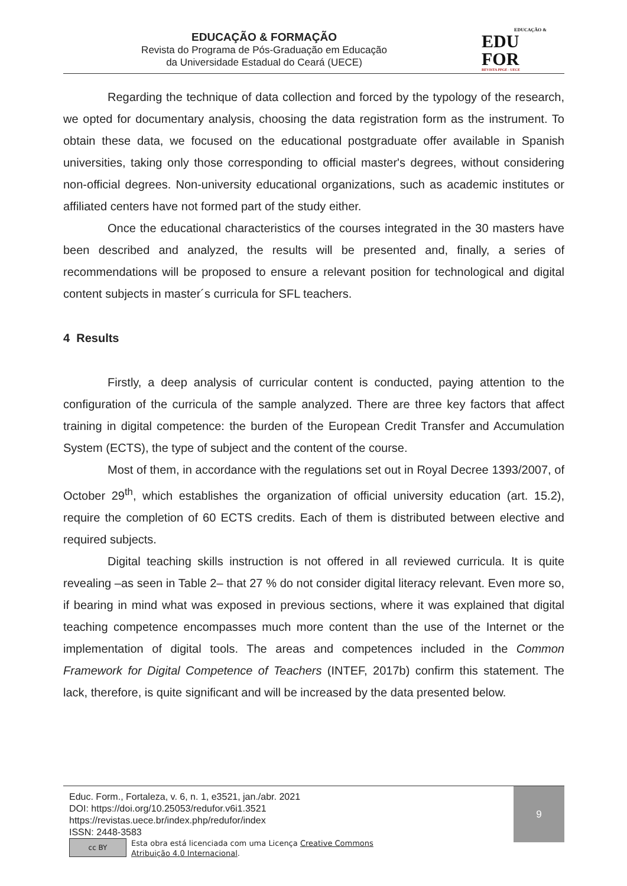EDUCAÇÃO & FORMAÇÃO
Revista do Programa de Pós-Graduação em Educação
da Universidade Estadual do Ceará (UECE)
EDUCAÇÃO &
EDU
FOR
REVISTA PPGE - UECE
Regarding the technique of data collection and forced by the typology of the research, we opted for documentary analysis, choosing the data registration form as the instrument. To obtain these data, we focused on the educational postgraduate offer available in Spanish universities, taking only those corresponding to official master's degrees, without considering non-official degrees. Non-university educational organizations, such as academic institutes or affiliated centers have not formed part of the study either.
Once the educational characteristics of the courses integrated in the 30 masters have been described and analyzed, the results will be presented and, finally, a series of recommendations will be proposed to ensure a relevant position for technological and digital content subjects in master´s curricula for SFL teachers.
4 Results
Firstly, a deep analysis of curricular content is conducted, paying attention to the configuration of the curricula of the sample analyzed. There are three key factors that affect training in digital competence: the burden of the European Credit Transfer and Accumulation System (ECTS), the type of subject and the content of the course.
Most of them, in accordance with the regulations set out in Royal Decree 1393/2007, of October 29<sup>th</sup>, which establishes the organization of official university education (art. 15.2), require the completion of 60 ECTS credits. Each of them is distributed between elective and required subjects.
Digital teaching skills instruction is not offered in all reviewed curricula. It is quite revealing –as seen in Table 2– that 27 % do not consider digital literacy relevant. Even more so, if bearing in mind what was exposed in previous sections, where it was explained that digital teaching competence encompasses much more content than the use of the Internet or the implementation of digital tools. The areas and competences included in the Common Framework for Digital Competence of Teachers (INTEF, 2017b) confirm this statement. The lack, therefore, is quite significant and will be increased by the data presented below.
9
Educ. Form., Fortaleza, v. 6, n. 1, e3521, jan./abr. 2021
DOI: https://doi.org/10.25053/redufor.v6i1.3521
https://revistas.uece.br/index.php/redufor/index
ISSN: 2448-3583
cc BY
Esta obra está licenciada com uma Licença Creative Commons
Atribuição 4.0 Internacional.